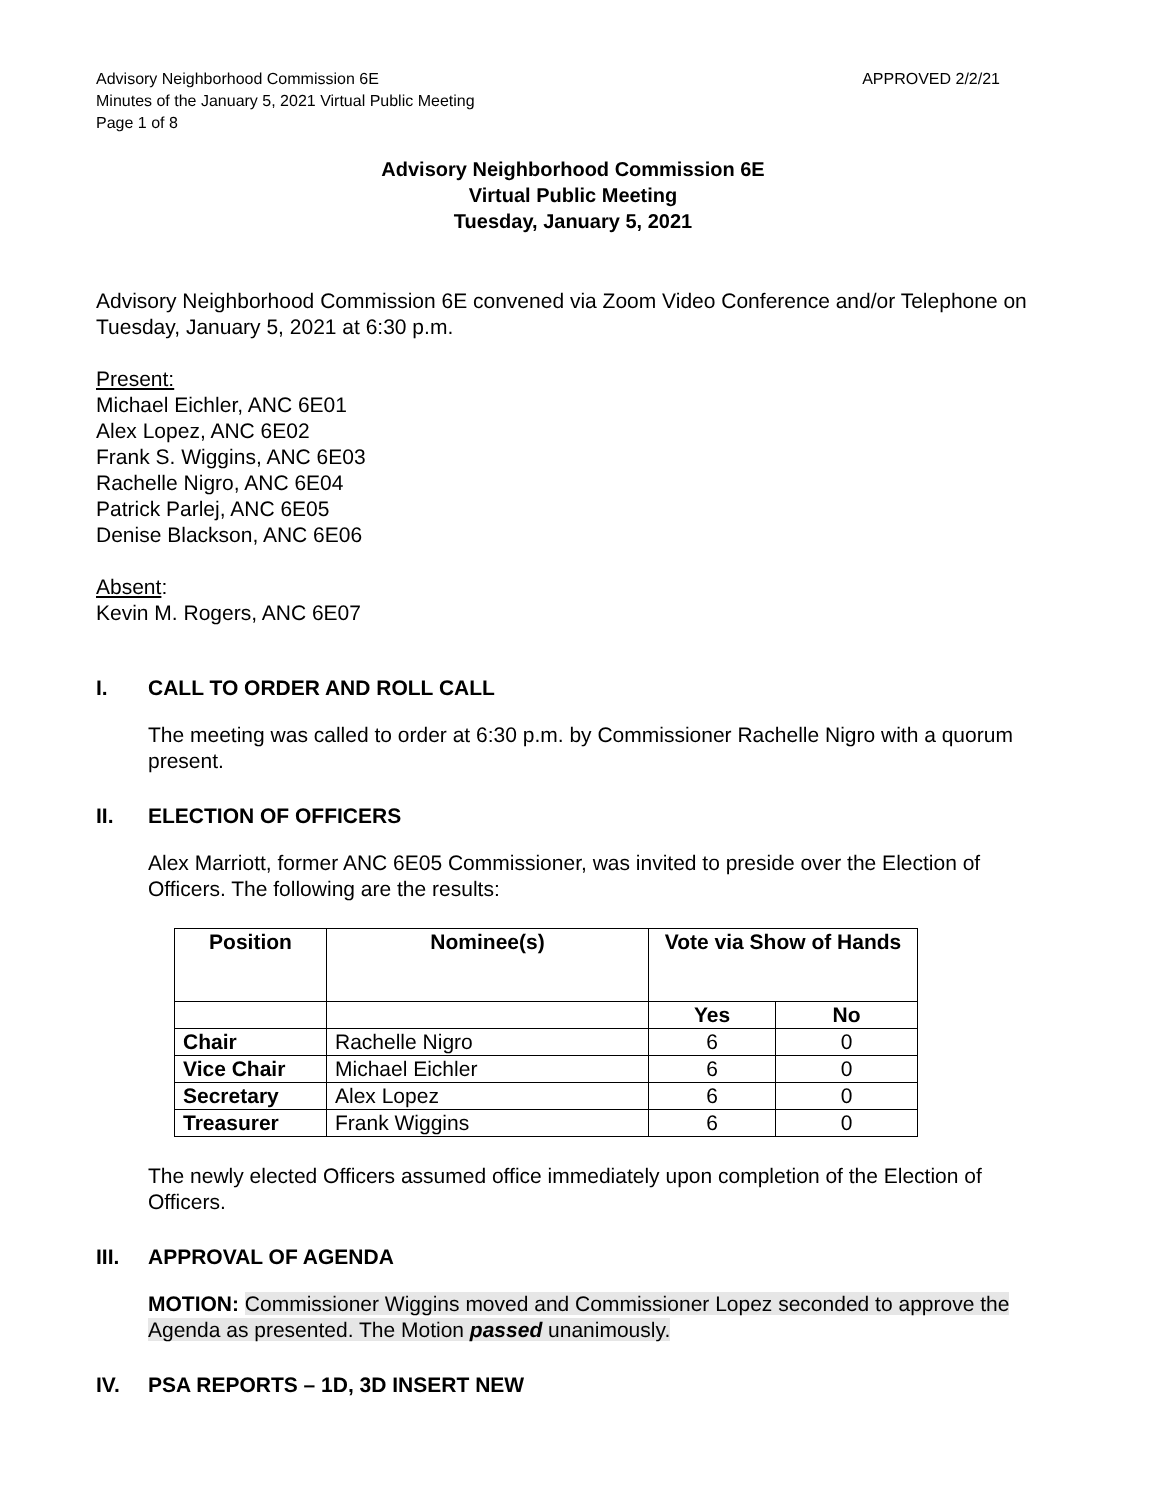Advisory Neighborhood Commission 6E APPROVED 2/2/21
Minutes of the January 5, 2021 Virtual Public Meeting
Page 1 of 8
Advisory Neighborhood Commission 6E
Virtual Public Meeting
Tuesday, January 5, 2021
Advisory Neighborhood Commission 6E convened via Zoom Video Conference and/or Telephone on Tuesday, January 5, 2021 at 6:30 p.m.
Present:
Michael Eichler, ANC 6E01
Alex Lopez, ANC 6E02
Frank S. Wiggins, ANC 6E03
Rachelle Nigro, ANC 6E04
Patrick Parlej, ANC 6E05
Denise Blackson, ANC 6E06
Absent:
Kevin M. Rogers, ANC 6E07
I. CALL TO ORDER AND ROLL CALL
The meeting was called to order at 6:30 p.m. by Commissioner Rachelle Nigro with a quorum present.
II. ELECTION OF OFFICERS
Alex Marriott, former ANC 6E05 Commissioner, was invited to preside over the Election of Officers. The following are the results:
| Position | Nominee(s) | Vote via Show of Hands | |
| --- | --- | --- | --- |
| | | Yes | No |
| Chair | Rachelle Nigro | 6 | 0 |
| Vice Chair | Michael Eichler | 6 | 0 |
| Secretary | Alex Lopez | 6 | 0 |
| Treasurer | Frank Wiggins | 6 | 0 |
The newly elected Officers assumed office immediately upon completion of the Election of Officers.
III. APPROVAL OF AGENDA
MOTION: Commissioner Wiggins moved and Commissioner Lopez seconded to approve the Agenda as presented. The Motion passed unanimously.
IV. PSA REPORTS – 1D, 3D INSERT NEW